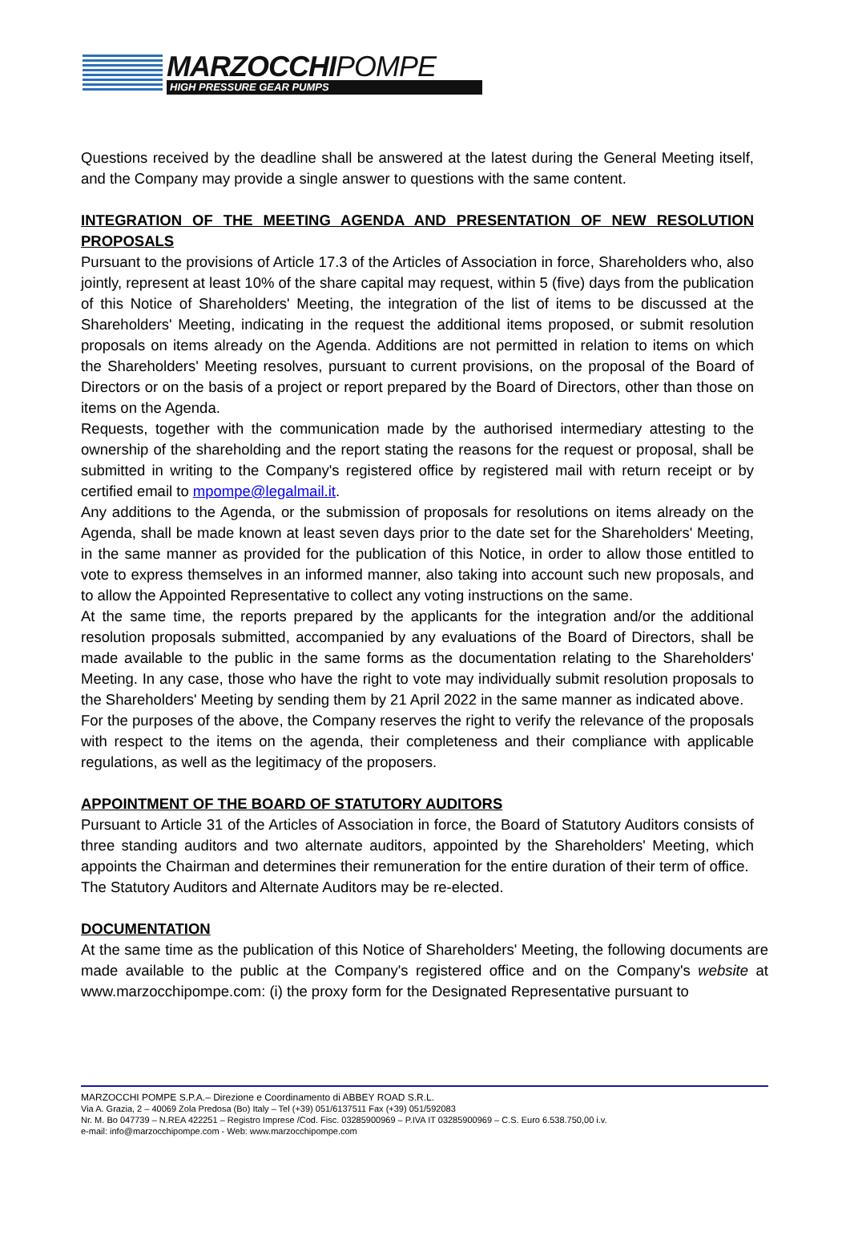MARZOCCHIPOMPE
HIGH PRESSURE GEAR PUMPS
Questions received by the deadline shall be answered at the latest during the General Meeting itself, and the Company may provide a single answer to questions with the same content.
INTEGRATION OF THE MEETING AGENDA AND PRESENTATION OF NEW RESOLUTION PROPOSALS
Pursuant to the provisions of Article 17.3 of the Articles of Association in force, Shareholders who, also jointly, represent at least 10% of the share capital may request, within 5 (five) days from the publication of this Notice of Shareholders' Meeting, the integration of the list of items to be discussed at the Shareholders' Meeting, indicating in the request the additional items proposed, or submit resolution proposals on items already on the Agenda. Additions are not permitted in relation to items on which the Shareholders' Meeting resolves, pursuant to current provisions, on the proposal of the Board of Directors or on the basis of a project or report prepared by the Board of Directors, other than those on items on the Agenda.
Requests, together with the communication made by the authorised intermediary attesting to the ownership of the shareholding and the report stating the reasons for the request or proposal, shall be submitted in writing to the Company's registered office by registered mail with return receipt or by certified email to mpompe@legalmail.it.
Any additions to the Agenda, or the submission of proposals for resolutions on items already on the Agenda, shall be made known at least seven days prior to the date set for the Shareholders' Meeting, in the same manner as provided for the publication of this Notice, in order to allow those entitled to vote to express themselves in an informed manner, also taking into account such new proposals, and to allow the Appointed Representative to collect any voting instructions on the same.
At the same time, the reports prepared by the applicants for the integration and/or the additional resolution proposals submitted, accompanied by any evaluations of the Board of Directors, shall be made available to the public in the same forms as the documentation relating to the Shareholders' Meeting. In any case, those who have the right to vote may individually submit resolution proposals to the Shareholders' Meeting by sending them by 21 April 2022 in the same manner as indicated above.
For the purposes of the above, the Company reserves the right to verify the relevance of the proposals with respect to the items on the agenda, their completeness and their compliance with applicable regulations, as well as the legitimacy of the proposers.
APPOINTMENT OF THE BOARD OF STATUTORY AUDITORS
Pursuant to Article 31 of the Articles of Association in force, the Board of Statutory Auditors consists of three standing auditors and two alternate auditors, appointed by the Shareholders' Meeting, which appoints the Chairman and determines their remuneration for the entire duration of their term of office.
The Statutory Auditors and Alternate Auditors may be re-elected.
DOCUMENTATION
At the same time as the publication of this Notice of Shareholders' Meeting, the following documents are made available to the public at the Company's registered office and on the Company's website at www.marzocchipompe.com: (i) the proxy form for the Designated Representative pursuant to
MARZOCCHI POMPE S.P.A.– Direzione e Coordinamento di ABBEY ROAD S.R.L.
Via A. Grazia, 2 – 40069 Zola Predosa (Bo) Italy – Tel (+39) 051/6137511 Fax (+39) 051/592083
Nr. M. Bo 047739 – N.REA 422251 – Registro Imprese /Cod. Fisc. 03285900969 – P.IVA IT 03285900969 – C.S. Euro 6.538.750,00 i.v.
e-mail: info@marzocchipompe.com - Web: www.marzocchipompe.com